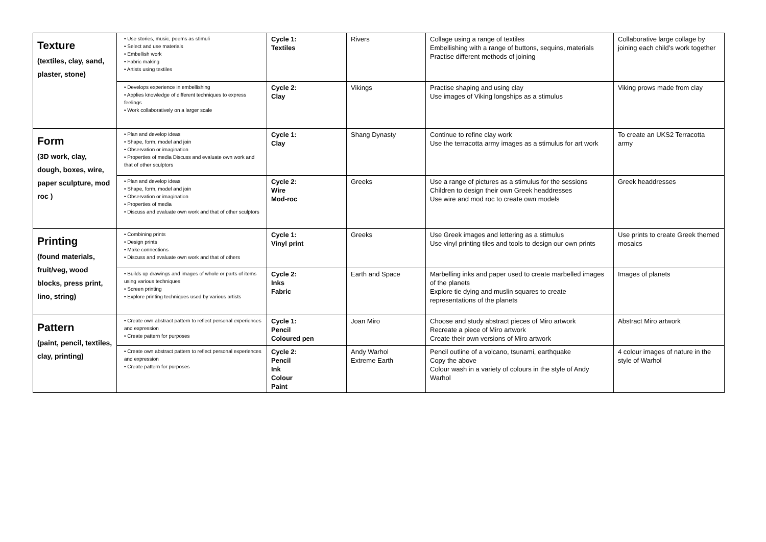| Texture (textiles, clay, sand, plaster, stone) | • Use stories, music, poems as stimuli • Select and use materials • Embellish work • Fabric making • Artists using textiles | Cycle 1: Textiles | Rivers | Collage using a range of textiles Embellishing with a range of buttons, sequins, materials Practise different methods of joining | Collaborative large collage by joining each child’s work together |
| | • Develops experience in embellishing • Applies knowledge of different techniques to express feelings • Work collaboratively on a larger scale | Cycle 2: Clay | Vikings | Practise shaping and using clay Use images of Viking longships as a stimulus | Viking prows made from clay |
| Form (3D work, clay, dough, boxes, wire, paper sculpture, mod roc ) | • Plan and develop ideas • Shape, form, model and join • Observation or imagination • Properties of media Discuss and evaluate own work and that of other sculptors | Cycle 1: Clay | Shang Dynasty | Continue to refine clay work Use the terracotta army images as a stimulus for art work | To create an UKS2 Terracotta army |
| | • Plan and develop ideas • Shape, form, model and join • Observation or imagination • Properties of media • Discuss and evaluate own work and that of other sculptors | Cycle 2: Wire Mod-roc | Greeks | Use a range of pictures as a stimulus for the sessions Children to design their own Greek headdresses Use wire and mod roc to create own models | Greek headdresses |
| Printing (found materials, fruit/veg, wood blocks, press print, lino, string) | • Combining prints • Design prints • Make connections • Discuss and evaluate own work and that of others | Cycle 1: Vinyl print | Greeks | Use Greek images and lettering as a stimulus Use vinyl printing tiles and tools to design our own prints | Use prints to create Greek themed mosaics |
| | • Builds up drawings and images of whole or parts of items using various techniques • Screen printing • Explore printing techniques used by various artists | Cycle 2: Inks Fabric | Earth and Space | Marbelling inks and paper used to create marbelled images of the planets Explore tie dying and muslin squares to create representations of the planets | Images of planets |
| Pattern (paint, pencil, textiles, clay, printing) | • Create own abstract pattern to reflect personal experiences and expression • Create pattern for purposes | Cycle 1: Pencil Coloured pen | Joan Miro | Choose and study abstract pieces of Miro artwork Recreate a piece of Miro artwork Create their own versions of Miro artwork | Abstract Miro artwork |
| | • Create own abstract pattern to reflect personal experiences and expression • Create pattern for purposes | Cycle 2: Pencil Ink Colour Paint | Andy Warhol Extreme Earth | Pencil outline of a volcano, tsunami, earthquake Copy the above Colour wash in a variety of colours in the style of Andy Warhol | 4 colour images of nature in the style of Warhol |